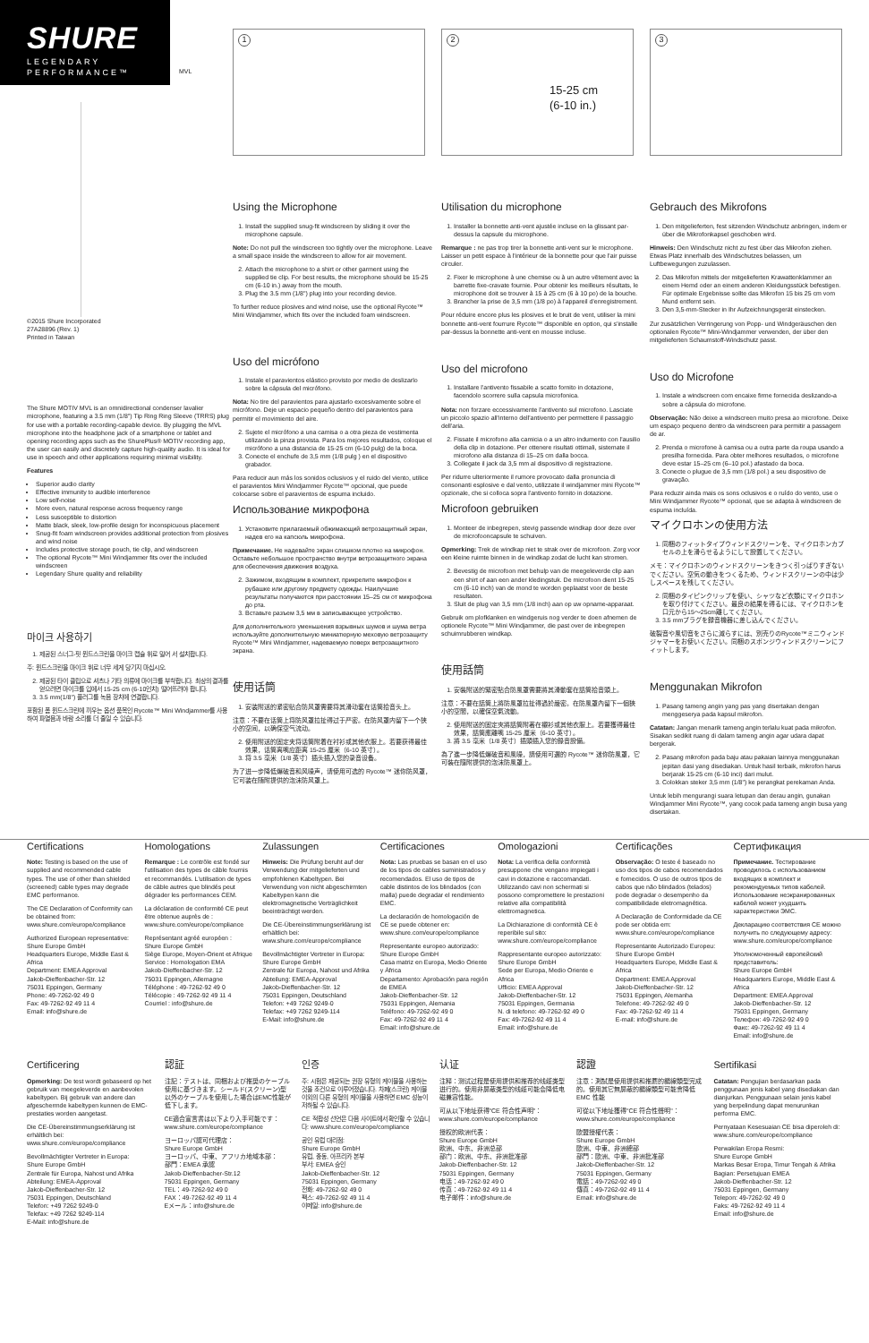SHURE
LEGENDARY PERFORMANCE™
MVL
©2015 Shure Incorporated
27A28896 (Rev. 1)
Printed in Taiwan
The Shure MOTIV MVL is an omnidirectional condenser lavalier microphone, featuring a 3.5 mm (1/8") Tip Ring Ring Sleeve (TRRS) plug for use with a portable recording-capable device. By plugging the MVL microphone into the headphone jack of a smartphone or tablet and opening recording apps such as the ShurePlus® MOTIV recording app, the user can easily and discretely capture high-quality audio. It is ideal for use in speech and other applications requiring minimal visibility.
Features
Superior audio clarity
Effective immunity to audible interference
Low self-noise
More even, natural response across frequency range
Less susceptible to distortion
Matte black, sleek, low-profile design for inconspicuous placement
Snug-fit foam windscreen provides additional protection from plosives and wind noise
Includes protective storage pouch, tie clip, and windscreen
The optional Rycote™ Mini Windjammer fits over the included windscreen
Legendary Shure quality and reliability
마이크 사용하기
1. 제공된 스너그-핏 윈드스크린을 마이크 캡슐 위로 밀어 서 설치합니다.
주: 윈드스크린을 마이크 위로 너무 세게 당기지 마십시오.
2. 제공된 타이 클립으로 셔츠나 기타 의류에 마이크를 부착합니다. 최상의 결과를 얻으려면 마이크를 입에서 15-25 cm (6-10인치) 떨어뜨려야 합니다.
3. 3.5 mm(1/8") 플러그를 녹음 장치에 연결합니다.
포함된 폼 윈드스크린에 끼우는 옵션 품목인 Rycote™ Mini Windjammer를 사용하여 파열음과 바람 소리를 더 줄일 수 있습니다.
1
Using the Microphone
1. Install the supplied snug-fit windscreen by sliding it over the microphone capsule.
Note: Do not pull the windscreen too tightly over the microphone. Leave a small space inside the windscreen to allow for air movement.
2. Attach the microphone to a shirt or other garment using the supplied tie clip. For best results, the microphone should be 15-25 cm (6-10 in.) away from the mouth.
3. Plug the 3.5 mm (1/8") plug into your recording device.
To further reduce plosives and wind noise, use the optional Rycote™ Mini Windjammer, which fits over the included foam windscreen.
Uso del micrófono
1. Instale el paravientos elástico provisto por medio de deslizarlo sobre la cápsula del micrófono.
Nota: No tire del paravientos para ajustarlo excesivamente sobre el micrófono. Deje un espacio pequeño dentro del paravientos para permitir el movimiento del aire.
2. Sujete el micrófono a una camisa o a otra pieza de vestimenta utilizando la pinza provista. Para los mejores resultados, coloque el micrófono a una distancia de 15-25 cm (6-10 pulg) de la boca.
3. Conecte el enchufe de 3,5 mm (1/8 pulg ) en el dispositivo grabador.
Para reducir aun más los sonidos oclusivos y el ruido del viento, utilice el paravientos Mini Windjammer Rycote™ opcional, que puede colocarse sobre el paravientos de espuma incluido.
Использование микрофона
1. Установите прилагаемый обжимающий ветрозащитный экран, надев его на капсюль микрофона.
Примечание. Не надевайте экран слишком плотно на микрофон. Оставьте небольшое пространство внутри ветрозащитного экрана для обеспечения движения воздуха.
2. Зажимом, входящим в комплект, прикрепите микрофон к рубашке или другому предмету одежды. Наилучшие результаты получаются при расстоянии 15–25 см от микрофона до рта.
3. Вставьте разъем 3,5 мм в записывающее устройство.
Для дополнительного уменьшения взрывных шумов и шума ветра используйте дополнительную миниатюрную меховую ветрозащиту Rycote™ Mini Windjammer, надеваемую поверх ветрозащитного экрана.
使用话筒
1. 安装附送的紧密贴合防风罩需要将其滑动套在话筒拾音头上。
注意：不要在话筒上将防风罩拉扯得过于严密。在防风罩内留下一个狭小的空间，以确保空气流动。
2. 使用附送的固定夹将话筒附着在衬衫或其他衣服上。若要获得最佳效果，话筒离嘴应距离 15-25 厘米（6-10 英寸）。
3. 将 3.5 毫米（1/8 英寸）插头插入您的录音设备。
为了进一步降低爆破音和风噪声，请使用可选的 Rycote™ 迷你防风罩，它可装在随附提供的泡沫防风罩上。
2
15-25 cm
(6-10 in.)
Utilisation du microphone
1. Installer la bonnette anti-vent ajustée incluse en la glissant par-dessus la capsule du microphone.
Remarque : ne pas trop tirer la bonnette anti-vent sur le microphone. Laisser un petit espace à l'intérieur de la bonnette pour que l'air puisse circuler.
2. Fixer le microphone à une chemise ou à un autre vêtement avec la barrette fixe-cravate fournie. Pour obtenir les meilleurs résultats, le microphone doit se trouver à 15 à 25 cm (6 à 10 po) de la bouche.
3. Brancher la prise de 3,5 mm (1/8 po) à l'appareil d'enregistrement.
Pour réduire encore plus les plosives et le bruit de vent, utiliser la mini bonnette anti-vent fourrure Rycote™ disponible en option, qui s'installe par-dessus la bonnette anti-vent en mousse incluse.
Uso del microfono
1. Installare l'antivento fissabile a scatto fornito in dotazione, facendolo scorrere sulla capsula microfonica.
Nota: non forzare eccessivamente l'antivento sul microfono. Lasciate un piccolo spazio all'interno dell'antivento per permettere il passaggio dell'aria.
2. Fissate il microfono alla camicia o a un altro indumento con l'ausilio della clip in dotazione. Per ottenere risultati ottimali, sistemate il microfono alla distanza di 15–25 cm dalla bocca.
3. Collegate il jack da 3,5 mm al dispositivo di registrazione.
Per ridurre ulteriormente il rumore provocato dalla pronuncia di consonanti esplosive e dal vento, utilizzate il windjammer mini Rycote™ opzionale, che si colloca sopra l'antivento fornito in dotazione.
Microfoon gebruiken
1. Monteer de inbegrepen, stevig passende windkap door deze over de microfooncapsule te schuiven.
Opmerking: Trek de windkap niet te strak over de microfoon. Zorg voor een kleine ruimte binnen in de windkap zodat de lucht kan stromen.
2. Bevestig de microfoon met behulp van de meegeleverde clip aan een shirt of aan een ander kledingstuk. De microfoon dient 15-25 cm (6-10 inch) van de mond te worden geplaatst voor de beste resultaten.
3. Sluit de plug van 3,5 mm (1/8 inch) aan op uw opname-apparaat.
Gebruik om plofklanken en windgeruis nog verder te doen afnemen de optionele Rycote™ Mini Windjammer, die past over de inbegrepen schuimrubberen windkap.
使用話筒
1. 安裝附送的緊密貼合防風罩需要將其滑動套在話筒拾音頭上。
注意：不要在話筒上將防風罩拉扯得過於嚴密。在防風罩內留下一個狹小的空間，以確保空氣流動。
2. 使用附送的固定夾將話筒附著在襯衫或其他衣服上。若要獲得最佳效果，話筒應離嘴 15-25 厘米（6-10 英寸）。
3. 將 3.5 毫米（1/8 英寸）插頭插入您的錄音設備。
為了進一步降低爆破音和風噪，請使用可選的 Rycote™ 迷你防風罩，它可裝在隨附提供的泡沫防風罩上。
3
Gebrauch des Mikrofons
1. Den mitgelieferten, fest sitzenden Windschutz anbringen, indem er über die Mikrofonkapsel geschoben wird.
Hinweis: Den Windschutz nicht zu fest über das Mikrofon ziehen. Etwas Platz innerhalb des Windschutzes belassen, um Luftbewegungen zuzulassen.
2. Das Mikrofon mittels der mitgelieferten Krawattenklammer an einem Hemd oder an einem anderen Kleidungsstück befestigen. Für optimale Ergebnisse sollte das Mikrofon 15 bis 25 cm vom Mund entfernt sein.
3. Den 3,5-mm-Stecker in Ihr Aufzeichnungsgerät einstecken.
Zur zusätzlichen Verringerung von Popp- und Windgeräuschen den optionalen Rycote™ Mini-Windjammer verwenden, der über den mitgelieferten Schaumstoff-Windschutz passt.
Uso do Microfone
1. Instale a windscreen com encaixe firme fornecida deslizando-a sobre a cápsula do microfone.
Observação: Não deixe a windscreen muito presa ao microfone. Deixe um espaço pequeno dentro da windscreen para permitir a passagem de ar.
2. Prenda o microfone à camisa ou a outra parte da roupa usando a presilha fornecida. Para obter melhores resultados, o microfone deve estar 15–25 cm (6–10 pol.) afastado da boca.
3. Conecte o plugue de 3,5 mm (1/8 pol.) a seu dispositivo de gravação.
Para reduzir ainda mais os sons oclusivos e o ruído do vento, use o Mini Windjammer Rycote™ opcional, que se adapta à windscreen de espuma incluída.
マイクロホンの使用方法
1. 同梱のフィットタイプウィンドスクリーンを、マイクロホンカプセルの上を滑らせるようにして設置してください。
メモ：マイクロホンのウィンドスクリーンをきつく引っぱりすぎないでください。空気の動きをつくるため、ウィンドスクリーンの中は少しスペースを残してください。
2. 同梱のタイピンクリップを使い、シャツなど衣類にマイクロホンを取り付けてください。最良の結果を得るには、マイクロホンを口元から15～25cm離してください。
3. 3.5 mmプラグを録音機器に差し込んでください。
破裂音や風切音をさらに減らすには、別売りのRycote™ミニウィンドジャマーをお使いください。同梱のスポンジウィンドスクリーンにフィットします。
Menggunakan Mikrofon
1. Pasang tameng angin yang pas yang disertakan dengan menggeserya pada kapsul mikrofon.
Catatan: Jangan menarik tameng angin terlalu kuat pada mikrofon. Sisakan sedikit ruang di dalam tameng angin agar udara dapat bergerak.
2. Pasang mikrofon pada baju atau pakaian lainnya menggunakan jepitan dasi yang disediakan. Untuk hasil terbaik, mikrofon harus berjarak 15-25 cm (6-10 inci) dari mulut.
3. Colokkan steker 3,5 mm (1/8") ke perangkat perekaman Anda.
Untuk lebih mengurangi suara letupan dan derau angin, gunakan Windjammer Mini Rycote™, yang cocok pada tameng angin busa yang disertakan.
Certifications
Note: Testing is based on the use of supplied and recommended cable types. The use of other than shielded (screened) cable types may degrade EMC performance.
The CE Declaration of Conformity can be obtained from: www.shure.com/europe/compliance
Authorized European representative:
Shure Europe GmbH
Headquarters Europe, Middle East & Africa
Department: EMEA Approval
Jakob-Dieffenbacher-Str. 12
75031 Eppingen, Germany
Phone: 49-7262-92 49 0
Fax: 49-7262-92 49 11 4
Email: info@shure.de
Homologations
Remarque : Le contrôle est fondé sur l'utilisation des types de câble fournis et recommandés. L'utilisation de types de câble autres que blindés peut dégrader les performances CEM.
La déclaration de conformité CE peut être obtenue auprès de : www.shure.com/europe/compliance
Représentant agréé européen :
Shure Europe GmbH
Siège Europe, Moyen-Orient et Afrique
Service : Homologation EMA
Jakob-Dieffenbacher-Str. 12
75031 Eppingen, Allemagne
Téléphone : 49-7262-92 49 0
Télécopie : 49-7262-92 49 11 4
Courriel : info@shure.de
Zulassungen
Hinweis: Die Prüfung beruht auf der Verwendung der mitgelieferten und empfohlenen Kabeltypen. Bei Verwendung von nicht abgeschirmten Kabeltypen kann die elektromagnetische Verträglichkeit beeinträchtigt werden.
Die CE-Übereinstimmungserklärung ist erhältlich bei: www.shure.com/europe/compliance
Bevollmächtigter Vertreter in Europa:
Shure Europe GmbH
Zentrale für Europa, Nahost und Afrika
Abteilung: EMEA-Approval
Jakob-Dieffenbacher-Str. 12
75031 Eppingen, Deutschland
Telefon: +49 7262 9249-0
Telefax: +49 7262 9249-114
E-Mail: info@shure.de
Certificaciones
Nota: Las pruebas se basan en el uso de los tipos de cables suministrados y recomendados. El uso de tipos de cable distintos de los blindados (con malla) puede degradar el rendimiento EMC.
La declaración de homologación de CE se puede obtener en: www.shure.com/europe/compliance
Representante europeo autorizado:
Shure Europe GmbH
Casa matriz en Europa, Medio Oriente y África
Departamento: Aprobación para región de EMEA
Jakob-Dieffenbacher-Str. 12
75031 Eppingen, Alemania
Teléfono: 49-7262-92 49 0
Fax: 49-7262-92 49 11 4
Email: info@shure.de
Omologazioni
Nota: La verifica della conformità presuppone che vengano impiegati i cavi in dotazione e raccomandati. Utilizzando cavi non schermati si possono compromettere le prestazioni relative alla compatibilità elettromagnetica.
La Dichiarazione di conformità CE è reperibile sul sito: www.shure.com/europe/compliance
Rappresentante europeo autorizzato:
Shure Europe GmbH
Sede per Europa, Medio Oriente e Africa
Ufficio: EMEA Approval
Jakob-Dieffenbacher-Str. 12
75031 Eppingen, Germania
N. di telefono: 49-7262-92 49 0
Fax: 49-7262-92 49 11 4
Email: info@shure.de
Certificações
Observação: O teste é baseado no uso dos tipos de cabos recomendados e fornecidos. O uso de outros tipos de cabos que não blindados (telados) pode degradar o desempenho da compatibilidade eletromagnética.
A Declaração de Conformidade da CE pode ser obtida em: www.shure.com/europe/compliance
Representante Autorizado Europeu:
Shure Europe GmbH
Headquarters Europe, Middle East & Africa
Department: EMEA Approval
Jakob-Dieffenbacher-Str. 12
75031 Eppingen, Alemanha
Telefone: 49-7262-92 49 0
Fax: 49-7262-92 49 11 4
E-mail: info@shure.de
Сертификация
Примечание. Тестирование проводилось с использованием входящих в комплект и рекомендуемых типов кабелей. Использование неэкранированных кабелей может ухудшить характеристики ЭМС.
Декларацию соответствия CE можно получить по следующему адресу: www.shure.com/europe/compliance
Уполномоченный европейский представитель:
Shure Europe GmbH
Headquarters Europe, Middle East & Africa
Department: EMEA Approval
Jakob-Dieffenbacher-Str. 12
75031 Eppingen, Germany
Телефон: 49-7262-92 49 0
Факс: 49-7262-92 49 11 4
Email: info@shure.de
Certificering
Opmerking: De test wordt gebaseerd op het gebruik van meegeleverde en aanbevolen kabeltypen. Bij gebruik van andere dan afgeschermde kabeltypen kunnen de EMC-prestaties worden aangetast.
Die CE-Übereinstimmungserklärung ist erhältlich bei: www.shure.com/europe/compliance
Bevollmächtigter Vertreter in Europa:
Shure Europe GmbH
Zentrale für Europa, Nahost und Afrika
Abteilung: EMEA-Approval
Jakob-Dieffenbacher-Str. 12
75031 Eppingen, Deutschland
Telefon: +49 7262 9249-0
Telefax: +49 7262 9249-114
E-Mail: info@shure.de
認証
注記：テストは、同梱および推奨のケーブル使用に基づきます。シールド(スクリーン)型以外のケーブルを使用した場合はEMC性能が低下します。
CE適合宣言書は以下より入手可能です： www.shure.com/europe/compliance
ヨーロッパ認可代理店：
Shure Europe GmbH
ヨーロッパ、中東、アフリカ地域本部：
部門：EMEA 承認
Jakob-Dieffenbacher-Str.12
75031 Eppingen, Germany
TEL：49-7262-92 49 0
FAX：49-7262-92 49 11 4
Eメール：info@shure.de
인증
주: 시험은 제공되는 권장 유형의 케이블을 사용하는 것을 조건으로 이루어졌습니다. 차폐(스크린) 케이블 이외의 다른 유형의 케이블을 사용하면 EMC 성능이 저하될 수 있습니다.
CE 적합성 선언은 다음 사이트에서 확인할 수 있습니다: www.shure.com/europe/compliance
공인 유럽 대리점:
Shure Europe GmbH
유럽, 중동, 아프리카 본부
부서: EMEA 승인
Jakob-Dieffenbacher-Str. 12
75031 Eppingen, Germany
전화: 49-7262-92 49 0
팩스: 49-7262-92 49 11 4
이메일: info@shure.de
认证
注释：测试过程是使用提供和推荐的线缆类型进行的。使用非屏蔽类型的线缆可能会降低电磁兼容性能。
可从以下地址获得"CE 符合性声明"：www.shure.com/europe/compliance
授权的欧洲代表：
Shure Europe GmbH
欧洲、中东、非洲总部
部门：欧洲、中东、非洲批准部
Jakob-Dieffenbacher-Str. 12
75031 Eppingen, Germany
电话：49-7262-92 49 0
传真：49-7262-92 49 11 4
电子邮件：info@shure.de
認證
注意：測試是使用提供和推薦的纜線類型完成的。使用其它無屏蔽的纜線類型可能會降低 EMC 性能
可從以下地址獲得"CE 符合性聲明"：www.shure.com/europe/compliance
歐盟授權代表：
Shure Europe GmbH
歐洲、中東、非洲總部
部門：歐洲、中東、非洲批准部
Jakob-Dieffenbacher-Str. 12
75031 Eppingen, Germany
電話：49-7262-92 49 0
傳真：49-7262-92 49 11 4
Email: info@shure.de
Sertifikasi
Catatan: Pengujian berdasarkan pada penggunaan jenis kabel yang disediakan dan dianjurkan. Penggunaan selain jenis kabel yang berpelindung dapat menurunkan performa EMC.
Pernyataan Kesesuaian CE bisa diperoleh di: www.shure.com/europe/compliance
Perwakilan Eropa Resmi:
Shure Europe GmbH
Markas Besar Eropa, Timur Tengah & Afrika
Bagian: Persetujuan EMEA
Jakob-Dieffenbacher-Str. 12
75031 Eppingen, Germany
Telepon: 49-7262-92 49 0
Faks: 49-7262-92 49 11 4
Email: info@shure.de